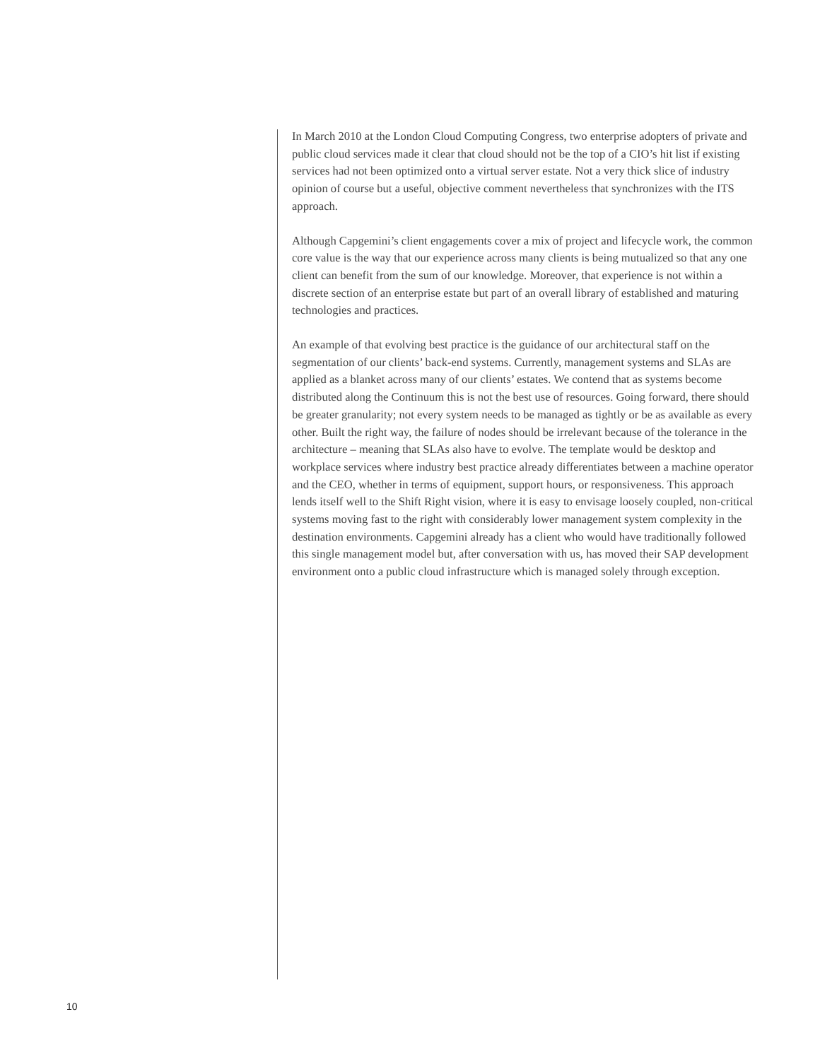In March 2010 at the London Cloud Computing Congress, two enterprise adopters of private and public cloud services made it clear that cloud should not be the top of a CIO’s hit list if existing services had not been optimized onto a virtual server estate. Not a very thick slice of industry opinion of course but a useful, objective comment nevertheless that synchronizes with the ITS approach.
Although Capgemini’s client engagements cover a mix of project and lifecycle work, the common core value is the way that our experience across many clients is being mutualized so that any one client can benefit from the sum of our knowledge. Moreover, that experience is not within a discrete section of an enterprise estate but part of an overall library of established and maturing technologies and practices.
An example of that evolving best practice is the guidance of our architectural staff on the segmentation of our clients’ back-end systems. Currently, management systems and SLAs are applied as a blanket across many of our clients’ estates. We contend that as systems become distributed along the Continuum this is not the best use of resources. Going forward, there should be greater granularity; not every system needs to be managed as tightly or be as available as every other. Built the right way, the failure of nodes should be irrelevant because of the tolerance in the architecture – meaning that SLAs also have to evolve. The template would be desktop and workplace services where industry best practice already differentiates between a machine operator and the CEO, whether in terms of equipment, support hours, or responsiveness. This approach lends itself well to the Shift Right vision, where it is easy to envisage loosely coupled, non-critical systems moving fast to the right with considerably lower management system complexity in the destination environments. Capgemini already has a client who would have traditionally followed this single management model but, after conversation with us, has moved their SAP development environment onto a public cloud infrastructure which is managed solely through exception.
10